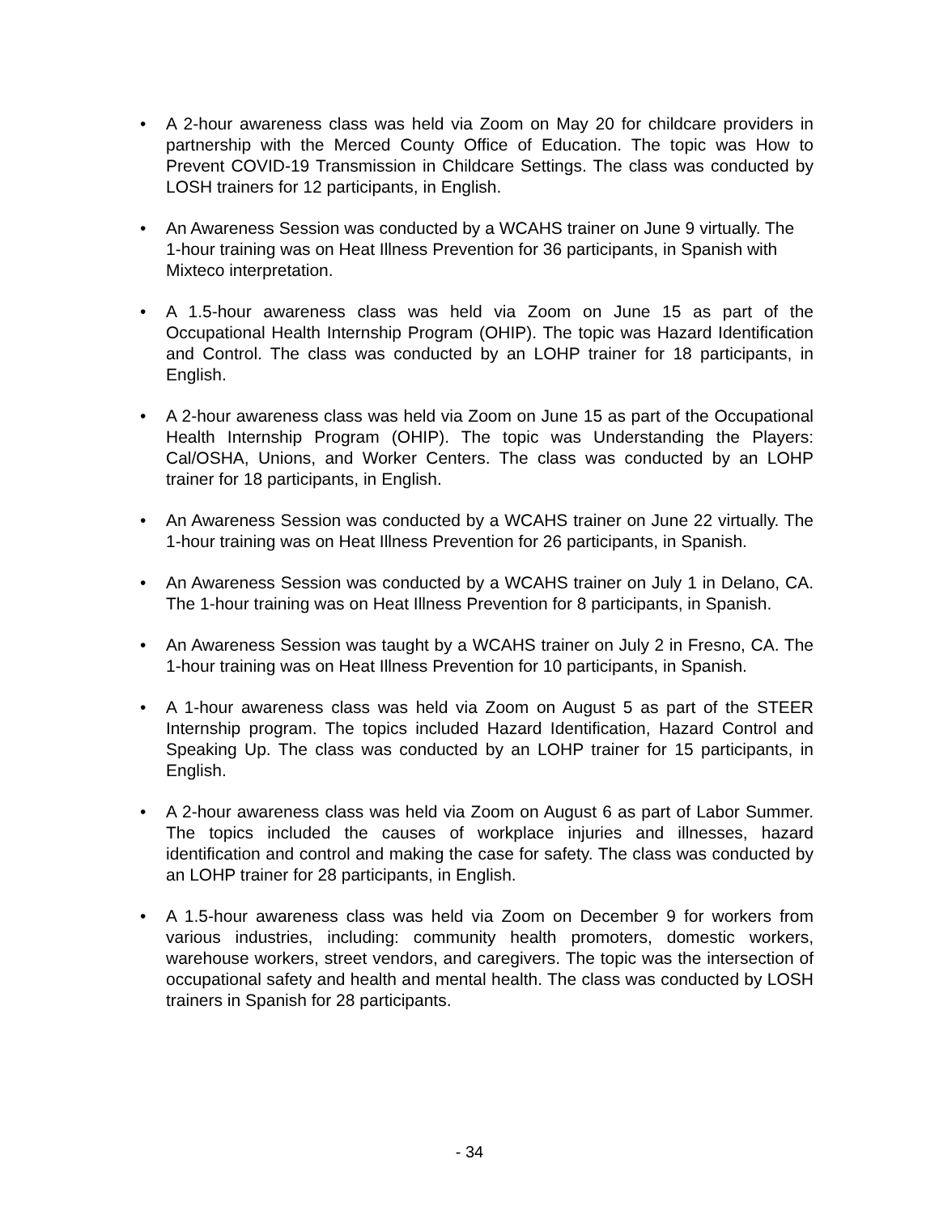• A 2-hour awareness class was held via Zoom on May 20 for childcare providers in partnership with the Merced County Office of Education. The topic was How to Prevent COVID-19 Transmission in Childcare Settings. The class was conducted by LOSH trainers for 12 participants, in English.
• An Awareness Session was conducted by a WCAHS trainer on June 9 virtually. The 1-hour training was on Heat Illness Prevention for 36 participants, in Spanish with Mixteco interpretation.
• A 1.5-hour awareness class was held via Zoom on June 15 as part of the Occupational Health Internship Program (OHIP). The topic was Hazard Identification and Control. The class was conducted by an LOHP trainer for 18 participants, in English.
• A 2-hour awareness class was held via Zoom on June 15 as part of the Occupational Health Internship Program (OHIP). The topic was Understanding the Players: Cal/OSHA, Unions, and Worker Centers. The class was conducted by an LOHP trainer for 18 participants, in English.
• An Awareness Session was conducted by a WCAHS trainer on June 22 virtually. The 1-hour training was on Heat Illness Prevention for 26 participants, in Spanish.
• An Awareness Session was conducted by a WCAHS trainer on July 1 in Delano, CA. The 1-hour training was on Heat Illness Prevention for 8 participants, in Spanish.
• An Awareness Session was taught by a WCAHS trainer on July 2 in Fresno, CA. The 1-hour training was on Heat Illness Prevention for 10 participants, in Spanish.
• A 1-hour awareness class was held via Zoom on August 5 as part of the STEER Internship program. The topics included Hazard Identification, Hazard Control and Speaking Up. The class was conducted by an LOHP trainer for 15 participants, in English.
• A 2-hour awareness class was held via Zoom on August 6 as part of Labor Summer. The topics included the causes of workplace injuries and illnesses, hazard identification and control and making the case for safety. The class was conducted by an LOHP trainer for 28 participants, in English.
• A 1.5-hour awareness class was held via Zoom on December 9 for workers from various industries, including: community health promoters, domestic workers, warehouse workers, street vendors, and caregivers. The topic was the intersection of occupational safety and health and mental health. The class was conducted by LOSH trainers in Spanish for 28 participants.
- 34